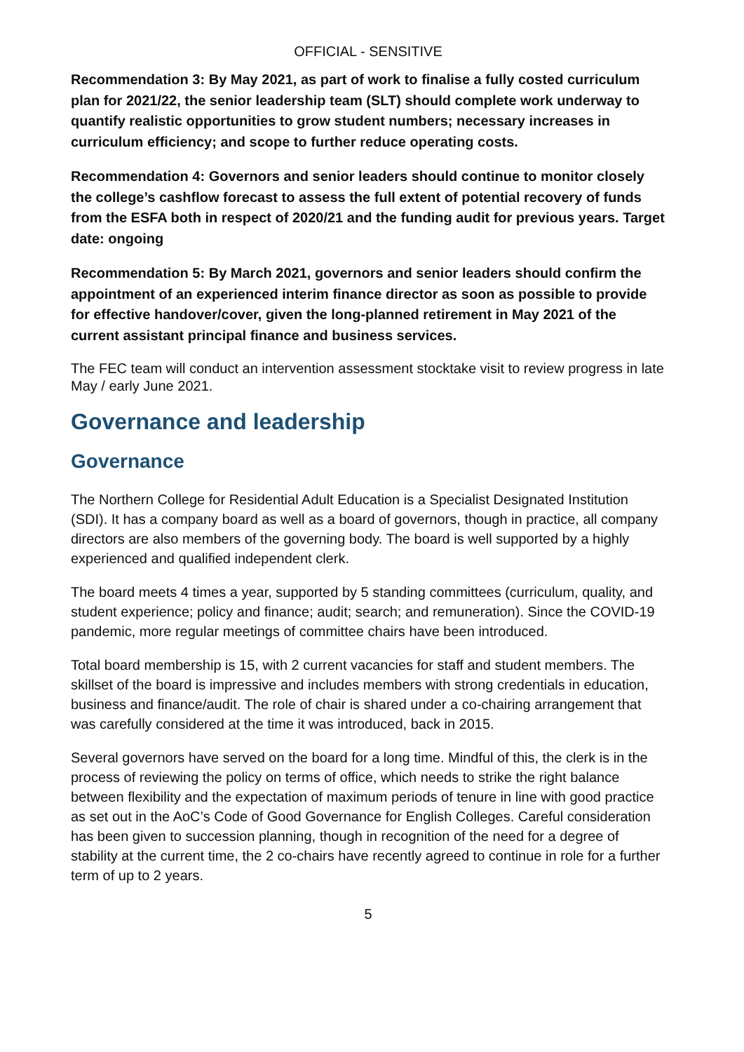OFFICIAL - SENSITIVE
Recommendation 3: By May 2021, as part of work to finalise a fully costed curriculum plan for 2021/22, the senior leadership team (SLT) should complete work underway to quantify realistic opportunities to grow student numbers; necessary increases in curriculum efficiency; and scope to further reduce operating costs.
Recommendation 4: Governors and senior leaders should continue to monitor closely the college’s cashflow forecast to assess the full extent of potential recovery of funds from the ESFA both in respect of 2020/21 and the funding audit for previous years. Target date: ongoing
Recommendation 5: By March 2021, governors and senior leaders should confirm the appointment of an experienced interim finance director as soon as possible to provide for effective handover/cover, given the long-planned retirement in May 2021 of the current assistant principal finance and business services.
The FEC team will conduct an intervention assessment stocktake visit to review progress in late May / early June 2021.
Governance and leadership
Governance
The Northern College for Residential Adult Education is a Specialist Designated Institution (SDI). It has a company board as well as a board of governors, though in practice, all company directors are also members of the governing body. The board is well supported by a highly experienced and qualified independent clerk.
The board meets 4 times a year, supported by 5 standing committees (curriculum, quality, and student experience; policy and finance; audit; search; and remuneration). Since the COVID-19 pandemic, more regular meetings of committee chairs have been introduced.
Total board membership is 15, with 2 current vacancies for staff and student members. The skillset of the board is impressive and includes members with strong credentials in education, business and finance/audit. The role of chair is shared under a co-chairing arrangement that was carefully considered at the time it was introduced, back in 2015.
Several governors have served on the board for a long time. Mindful of this, the clerk is in the process of reviewing the policy on terms of office, which needs to strike the right balance between flexibility and the expectation of maximum periods of tenure in line with good practice as set out in the AoC’s Code of Good Governance for English Colleges. Careful consideration has been given to succession planning, though in recognition of the need for a degree of stability at the current time, the 2 co-chairs have recently agreed to continue in role for a further term of up to 2 years.
5